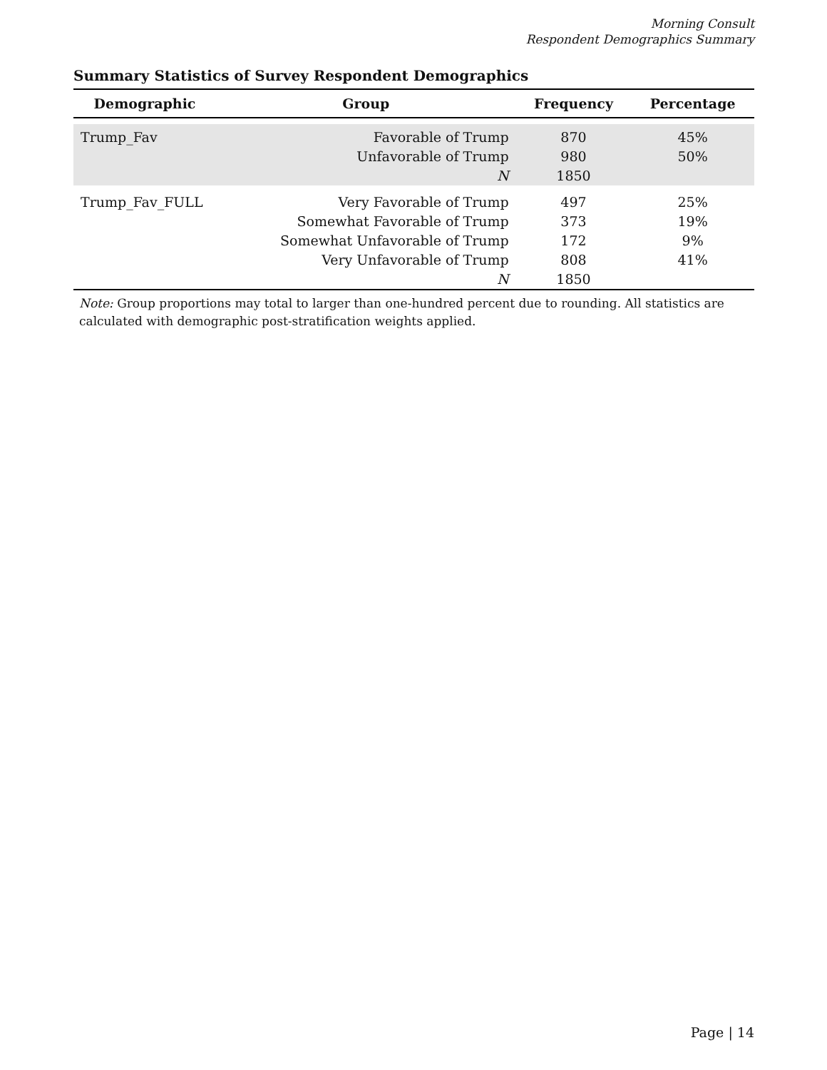Morning Consult
Respondent Demographics Summary
Summary Statistics of Survey Respondent Demographics
| Demographic | Group | Frequency | Percentage |
| --- | --- | --- | --- |
| Trump_Fav | Favorable of Trump Unfavorable of Trump N | 870 980 1850 | 45% 50% |
| Trump_Fav_FULL | Very Favorable of Trump Somewhat Favorable of Trump Somewhat Unfavorable of Trump Very Unfavorable of Trump N | 497 373 172 808 1850 | 25% 19% 9% 41% |
Note: Group proportions may total to larger than one-hundred percent due to rounding. All statistics are calculated with demographic post-stratification weights applied.
Page | 14